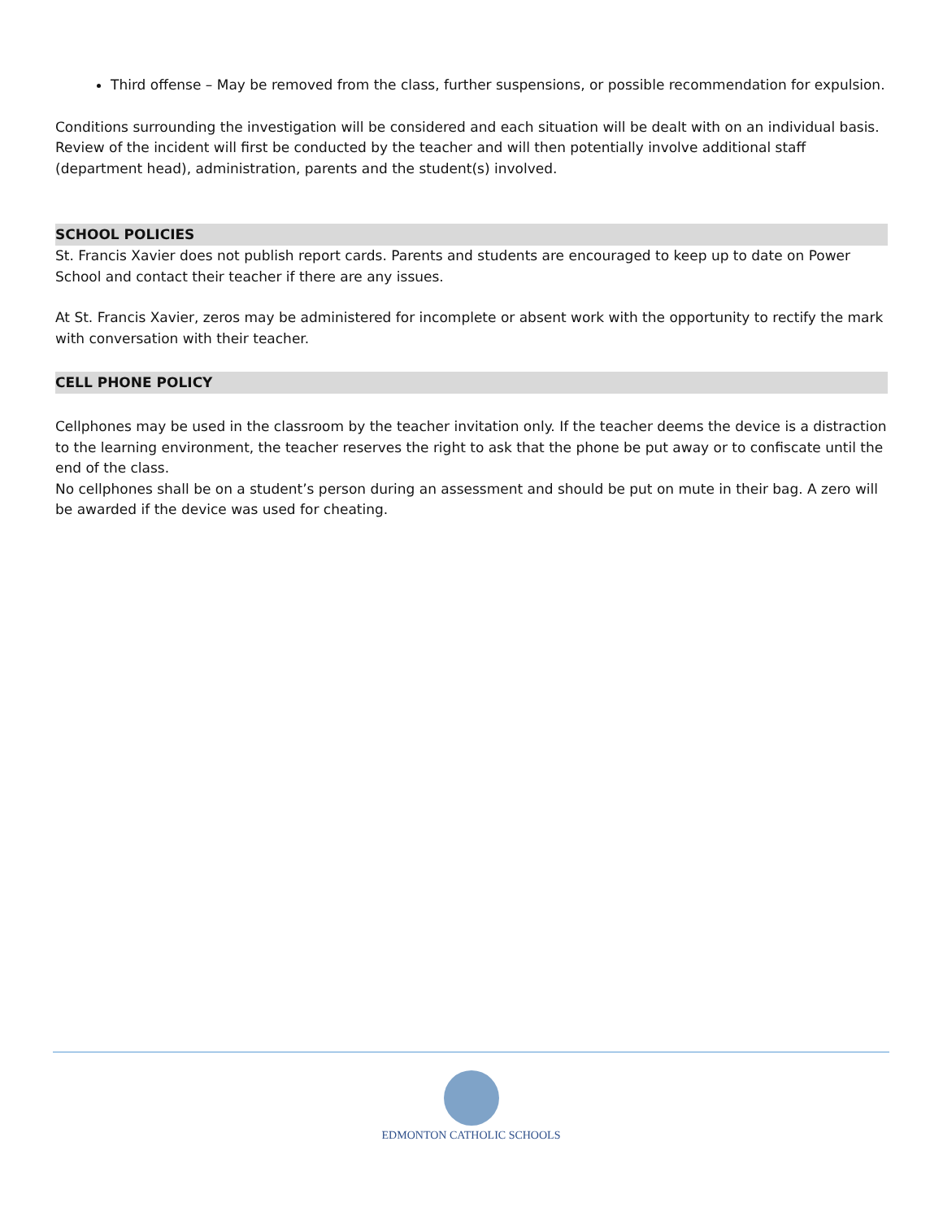Third offense – May be removed from the class, further suspensions, or possible recommendation for expulsion.
Conditions surrounding the investigation will be considered and each situation will be dealt with on an individual basis. Review of the incident will first be conducted by the teacher and will then potentially involve additional staff (department head), administration, parents and the student(s) involved.
SCHOOL POLICIES
St. Francis Xavier does not publish report cards. Parents and students are encouraged to keep up to date on Power School and contact their teacher if there are any issues.
At St. Francis Xavier, zeros may be administered for incomplete or absent work with the opportunity to rectify the mark with conversation with their teacher.
CELL PHONE POLICY
Cellphones may be used in the classroom by the teacher invitation only. If the teacher deems the device is a distraction to the learning environment, the teacher reserves the right to ask that the phone be put away or to confiscate until the end of the class.
No cellphones shall be on a student’s person during an assessment and should be put on mute in their bag. A zero will be awarded if the device was used for cheating.
EDMONTON CATHOLIC SCHOOLS